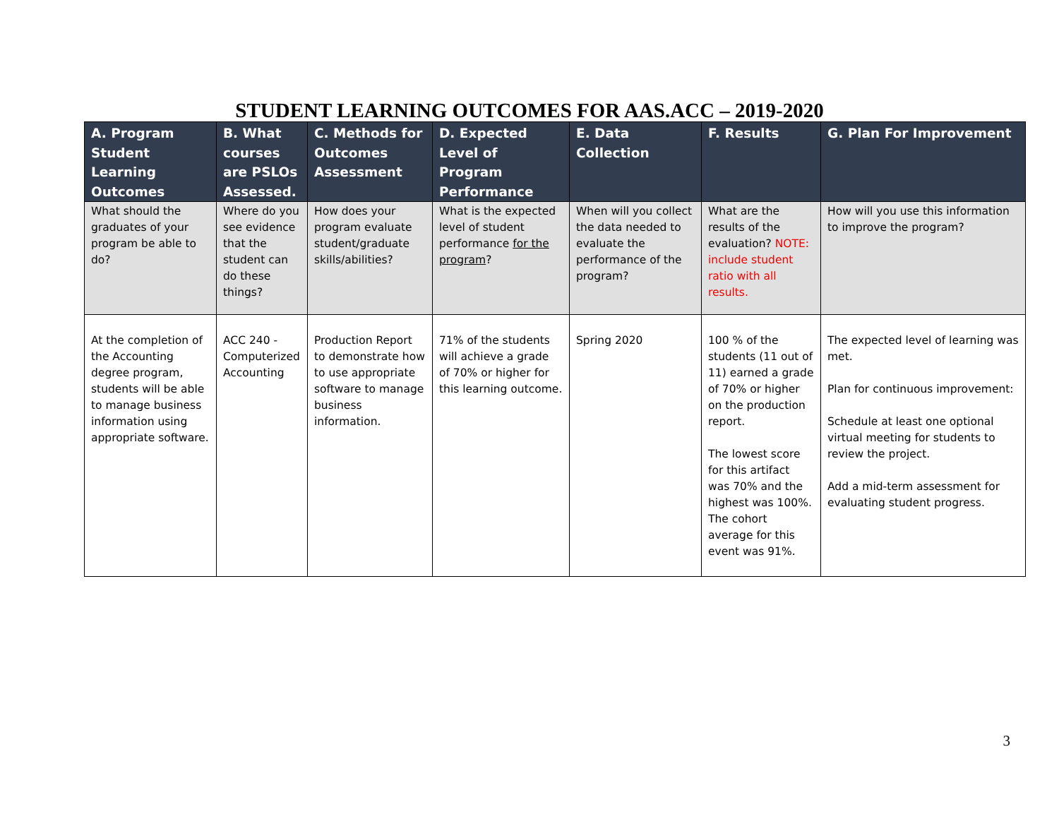STUDENT LEARNING OUTCOMES FOR AAS.ACC – 2019-2020
| A. Program Student Learning Outcomes | B. What courses are PSLOs Assessed. | C. Methods for Outcomes Assessment | D. Expected Level of Program Performance | E. Data Collection | F. Results | G. Plan For Improvement |
| --- | --- | --- | --- | --- | --- | --- |
| What should the graduates of your program be able to do? | Where do you see evidence that the student can do these things? | How does your program evaluate student/graduate skills/abilities? | What is the expected level of student performance for the program ? | When will you collect the data needed to evaluate the performance of the program? | What are the results of the evaluation? NOTE: include student ratio with all results. | How will you use this information to improve the program? |
| At the completion of the Accounting degree program, students will be able to manage business information using appropriate software. | ACC 240 - Computerized Accounting | Production Report to demonstrate how to use appropriate software to manage business information. | 71% of the students will achieve a grade of 70% or higher for this learning outcome. | Spring 2020 | 100 % of the students (11 out of 11) earned a grade of 70% or higher on the production report. The lowest score for this artifact was 70% and the highest was 100%. The cohort average for this event was 91%. | The expected level of learning was met. Plan for continuous improvement: Schedule at least one optional virtual meeting for students to review the project. Add a mid-term assessment for evaluating student progress. |
3